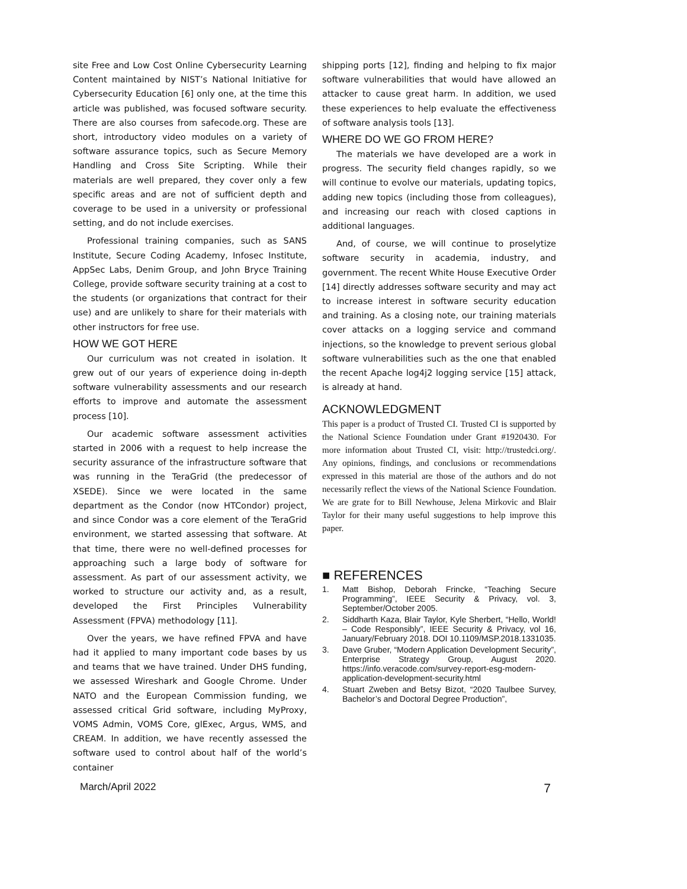site Free and Low Cost Online Cybersecurity Learning Content maintained by NIST’s National Initiative for Cybersecurity Education [6] only one, at the time this article was published, was focused software security. There are also courses from safecode.org. These are short, introductory video modules on a variety of software assurance topics, such as Secure Memory Handling and Cross Site Scripting. While their materials are well prepared, they cover only a few specific areas and are not of sufficient depth and coverage to be used in a university or professional setting, and do not include exercises.
Professional training companies, such as SANS Institute, Secure Coding Academy, Infosec Institute, AppSec Labs, Denim Group, and John Bryce Training College, provide software security training at a cost to the students (or organizations that contract for their use) and are unlikely to share for their materials with other instructors for free use.
HOW WE GOT HERE
Our curriculum was not created in isolation. It grew out of our years of experience doing in-depth software vulnerability assessments and our research efforts to improve and automate the assessment process [10].
Our academic software assessment activities started in 2006 with a request to help increase the security assurance of the infrastructure software that was running in the TeraGrid (the predecessor of XSEDE). Since we were located in the same department as the Condor (now HTCondor) project, and since Condor was a core element of the TeraGrid environment, we started assessing that software. At that time, there were no well-defined processes for approaching such a large body of software for assessment. As part of our assessment activity, we worked to structure our activity and, as a result, developed the First Principles Vulnerability Assessment (FPVA) methodology [11].
Over the years, we have refined FPVA and have had it applied to many important code bases by us and teams that we have trained. Under DHS funding, we assessed Wireshark and Google Chrome. Under NATO and the European Commission funding, we assessed critical Grid software, including MyProxy, VOMS Admin, VOMS Core, glExec, Argus, WMS, and CREAM. In addition, we have recently assessed the software used to control about half of the world’s container
shipping ports [12], finding and helping to fix major software vulnerabilities that would have allowed an attacker to cause great harm. In addition, we used these experiences to help evaluate the effectiveness of software analysis tools [13].
WHERE DO WE GO FROM HERE?
The materials we have developed are a work in progress. The security field changes rapidly, so we will continue to evolve our materials, updating topics, adding new topics (including those from colleagues), and increasing our reach with closed captions in additional languages.
And, of course, we will continue to proselytize software security in academia, industry, and government. The recent White House Executive Order [14] directly addresses software security and may act to increase interest in software security education and training. As a closing note, our training materials cover attacks on a logging service and command injections, so the knowledge to prevent serious global software vulnerabilities such as the one that enabled the recent Apache log4j2 logging service [15] attack, is already at hand.
ACKNOWLEDGMENT
This paper is a product of Trusted CI. Trusted CI is supported by the National Science Foundation under Grant #1920430. For more information about Trusted CI, visit: http://trustedci.org/. Any opinions, findings, and conclusions or recommendations expressed in this material are those of the authors and do not necessarily reflect the views of the National Science Foundation. We are grate for to Bill Newhouse, Jelena Mirkovic and Blair Taylor for their many useful suggestions to help improve this paper.
■ REFERENCES
1. Matt Bishop, Deborah Frincke, “Teaching Secure Programming”, IEEE Security & Privacy, vol. 3, September/October 2005.
2. Siddharth Kaza, Blair Taylor, Kyle Sherbert, “Hello, World! – Code Responsibly”, IEEE Security & Privacy, vol 16, January/February 2018. DOI 10.1109/MSP.2018.1331035.
3. Dave Gruber, “Modern Application Development Security”, Enterprise Strategy Group, August 2020. https://info.veracode.com/survey-report-esg-modern-application-development-security.html
4. Stuart Zweben and Betsy Bizot, “2020 Taulbee Survey, Bachelor’s and Doctoral Degree Production”,
March/April 2022 7